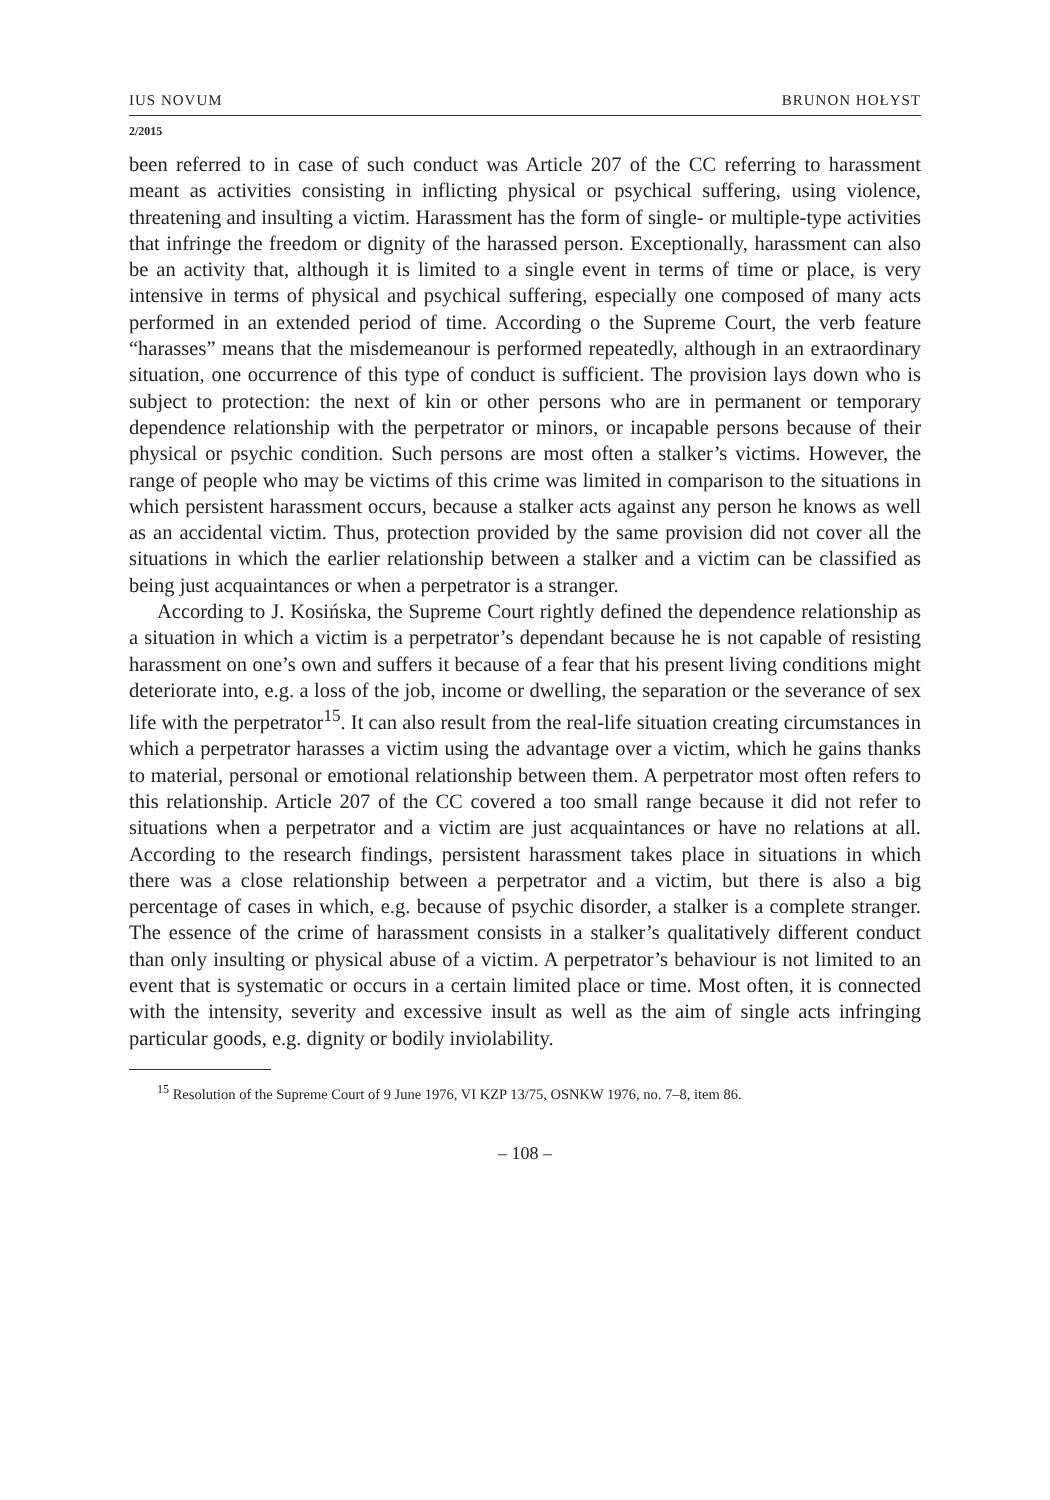IUS NOVUM BRUNON HOŁYST
2/2015
been referred to in case of such conduct was Article 207 of the CC referring to harassment meant as activities consisting in inflicting physical or psychical suffering, using violence, threatening and insulting a victim. Harassment has the form of single- or multiple-type activities that infringe the freedom or dignity of the harassed person. Exceptionally, harassment can also be an activity that, although it is limited to a single event in terms of time or place, is very intensive in terms of physical and psychical suffering, especially one composed of many acts performed in an extended period of time. According o the Supreme Court, the verb feature “harasses” means that the misdemeanour is performed repeatedly, although in an extraordinary situation, one occurrence of this type of conduct is sufficient. The provision lays down who is subject to protection: the next of kin or other persons who are in permanent or temporary dependence relationship with the perpetrator or minors, or incapable persons because of their physical or psychic condition. Such persons are most often a stalker’s victims. However, the range of people who may be victims of this crime was limited in comparison to the situations in which persistent harassment occurs, because a stalker acts against any person he knows as well as an accidental victim. Thus, protection provided by the same provision did not cover all the situations in which the earlier relationship between a stalker and a victim can be classified as being just acquaintances or when a perpetrator is a stranger.
According to J. Kosińska, the Supreme Court rightly defined the dependence relationship as a situation in which a victim is a perpetrator’s dependant because he is not capable of resisting harassment on one’s own and suffers it because of a fear that his present living conditions might deteriorate into, e.g. a loss of the job, income or dwelling, the separation or the severance of sex life with the perpetrator<sup>15</sup>. It can also result from the real-life situation creating circumstances in which a perpetrator harasses a victim using the advantage over a victim, which he gains thanks to material, personal or emotional relationship between them. A perpetrator most often refers to this relationship. Article 207 of the CC covered a too small range because it did not refer to situations when a perpetrator and a victim are just acquaintances or have no relations at all. According to the research findings, persistent harassment takes place in situations in which there was a close relationship between a perpetrator and a victim, but there is also a big percentage of cases in which, e.g. because of psychic disorder, a stalker is a complete stranger. The essence of the crime of harassment consists in a stalker’s qualitatively different conduct than only insulting or physical abuse of a victim. A perpetrator’s behaviour is not limited to an event that is systematic or occurs in a certain limited place or time. Most often, it is connected with the intensity, severity and excessive insult as well as the aim of single acts infringing particular goods, e.g. dignity or bodily inviolability.
<sup>15</sup> Resolution of the Supreme Court of 9 June 1976, VI KZP 13/75, OSNKW 1976, no. 7–8, item 86.
– 108 –